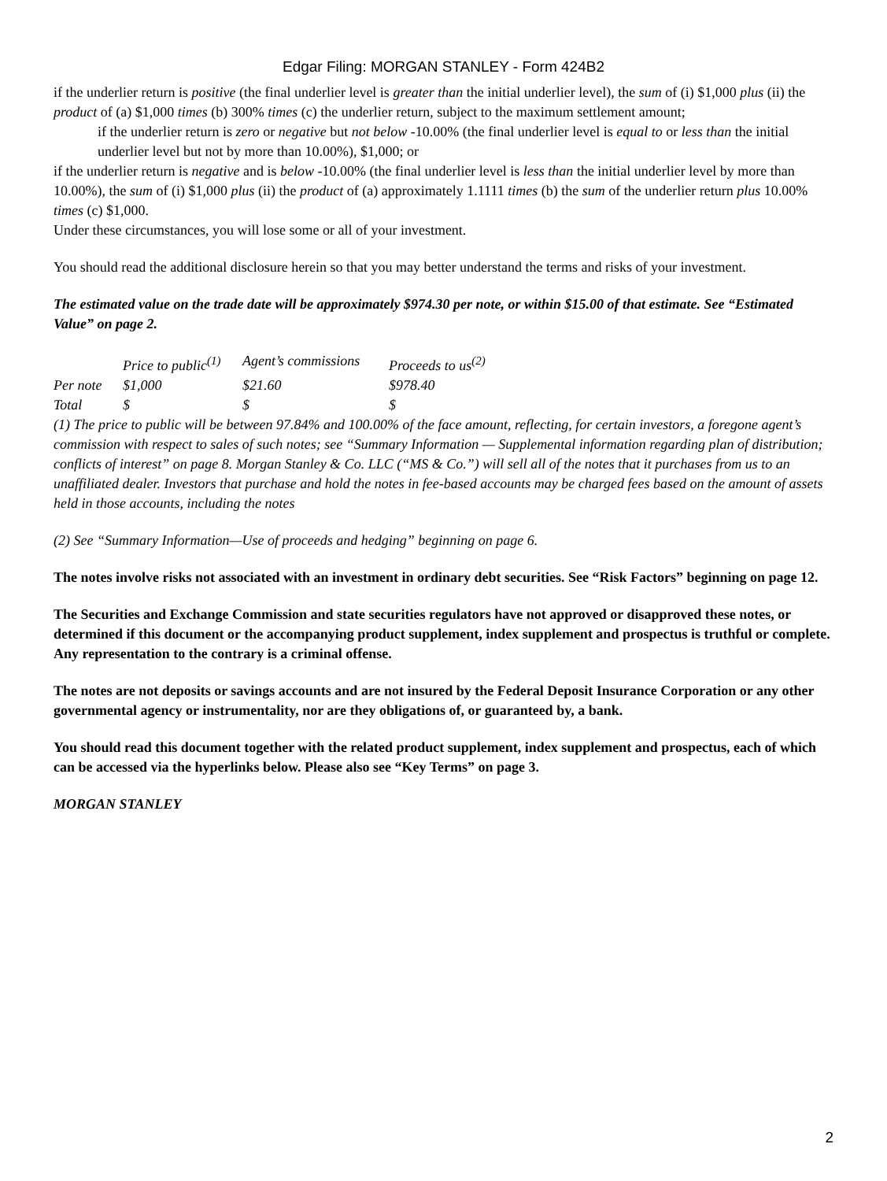Edgar Filing: MORGAN STANLEY - Form 424B2
if the underlier return is positive (the final underlier level is greater than the initial underlier level), the sum of (i) $1,000 plus (ii) the product of (a) $1,000 times (b) 300% times (c) the underlier return, subject to the maximum settlement amount;
if the underlier return is zero or negative but not below -10.00% (the final underlier level is equal to or less than the initial underlier level but not by more than 10.00%), $1,000; or
if the underlier return is negative and is below -10.00% (the final underlier level is less than the initial underlier level by more than 10.00%), the sum of (i) $1,000 plus (ii) the product of (a) approximately 1.1111 times (b) the sum of the underlier return plus 10.00% times (c) $1,000.
Under these circumstances, you will lose some or all of your investment.
You should read the additional disclosure herein so that you may better understand the terms and risks of your investment.
The estimated value on the trade date will be approximately $974.30 per note, or within $15.00 of that estimate. See “Estimated Value” on page 2.
| | Price to public<sup>(1)</sup> | Agent’s commissions | Proceeds to us<sup>(2)</sup> |
| Per note | $1,000 | $21.60 | $978.40 |
| Total | $ | $ | $ |
(1) The price to public will be between 97.84% and 100.00% of the face amount, reflecting, for certain investors, a foregone agent’s commission with respect to sales of such notes; see “Summary Information — Supplemental information regarding plan of distribution; conflicts of interest” on page 8. Morgan Stanley & Co. LLC (“MS & Co.”) will sell all of the notes that it purchases from us to an unaffiliated dealer. Investors that purchase and hold the notes in fee-based accounts may be charged fees based on the amount of assets held in those accounts, including the notes
(2) See “Summary Information—Use of proceeds and hedging” beginning on page 6.
The notes involve risks not associated with an investment in ordinary debt securities. See “Risk Factors” beginning on page 12.
The Securities and Exchange Commission and state securities regulators have not approved or disapproved these notes, or determined if this document or the accompanying product supplement, index supplement and prospectus is truthful or complete. Any representation to the contrary is a criminal offense.
The notes are not deposits or savings accounts and are not insured by the Federal Deposit Insurance Corporation or any other governmental agency or instrumentality, nor are they obligations of, or guaranteed by, a bank.
You should read this document together with the related product supplement, index supplement and prospectus, each of which can be accessed via the hyperlinks below. Please also see “Key Terms” on page 3.
MORGAN STANLEY
2